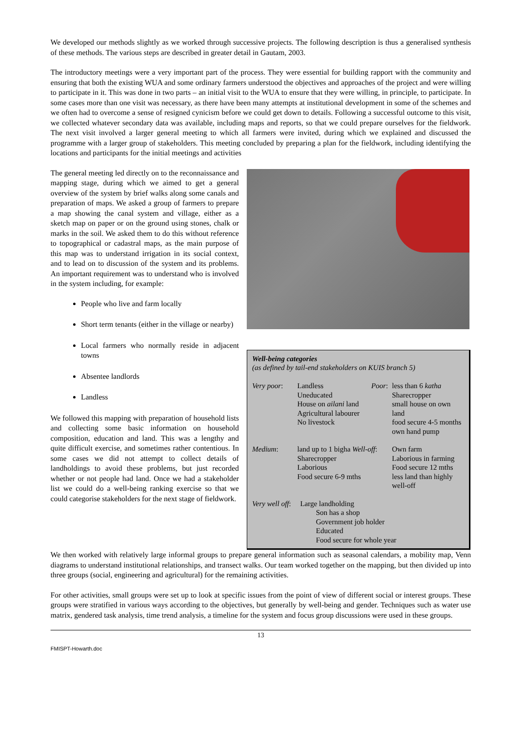We developed our methods slightly as we worked through successive projects. The following description is thus a generalised synthesis of these methods. The various steps are described in greater detail in Gautam, 2003.
The introductory meetings were a very important part of the process. They were essential for building rapport with the community and ensuring that both the existing WUA and some ordinary farmers understood the objectives and approaches of the project and were willing to participate in it. This was done in two parts – an initial visit to the WUA to ensure that they were willing, in principle, to participate. In some cases more than one visit was necessary, as there have been many attempts at institutional development in some of the schemes and we often had to overcome a sense of resigned cynicism before we could get down to details. Following a successful outcome to this visit, we collected whatever secondary data was available, including maps and reports, so that we could prepare ourselves for the fieldwork. The next visit involved a larger general meeting to which all farmers were invited, during which we explained and discussed the programme with a larger group of stakeholders. This meeting concluded by preparing a plan for the fieldwork, including identifying the locations and participants for the initial meetings and activities
The general meeting led directly on to the reconnaissance and mapping stage, during which we aimed to get a general overview of the system by brief walks along some canals and preparation of maps. We asked a group of farmers to prepare a map showing the canal system and village, either as a sketch map on paper or on the ground using stones, chalk or marks in the soil. We asked them to do this without reference to topographical or cadastral maps, as the main purpose of this map was to understand irrigation in its social context, and to lead on to discussion of the system and its problems. An important requirement was to understand who is involved in the system including, for example:
People who live and farm locally
Short term tenants (either in the village or nearby)
Local farmers who normally reside in adjacent towns
Absentee landlords
Landless
We followed this mapping with preparation of household lists and collecting some basic information on household composition, education and land. This was a lengthy and quite difficult exercise, and sometimes rather contentious. In some cases we did not attempt to collect details of landholdings to avoid these problems, but just recorded whether or not people had land. Once we had a stakeholder list we could do a well-being ranking exercise so that we could categorise stakeholders for the next stage of fieldwork.
Well-being categories
(as defined by tail-end stakeholders on KUIS branch 5)
| Very poor : | Landless Uneducated House on ailani land Agricultural labourer No livestock | Poor : | less than 6 katha Sharecropper small house on own land food secure 4-5 months own hand pump |
| Medium : | land up to 1 bigha Well-off : Sharecropper Laborious Food secure 6-9 mths | | Own farm Laborious in farming Food secure 12 mths less land than highly well-off |
| Very well off : Large landholding Son has a shop Government job holder Educated Food secure for whole year | | | |
We then worked with relatively large informal groups to prepare general information such as seasonal calendars, a mobility map, Venn diagrams to understand institutional relationships, and transect walks. Our team worked together on the mapping, but then divided up into three groups (social, engineering and agricultural) for the remaining activities.
For other activities, small groups were set up to look at specific issues from the point of view of different social or interest groups. These groups were stratified in various ways according to the objectives, but generally by well-being and gender. Techniques such as water use matrix, gendered task analysis, time trend analysis, a timeline for the system and focus group discussions were used in these groups.
13
FMISPT-Howarth.doc